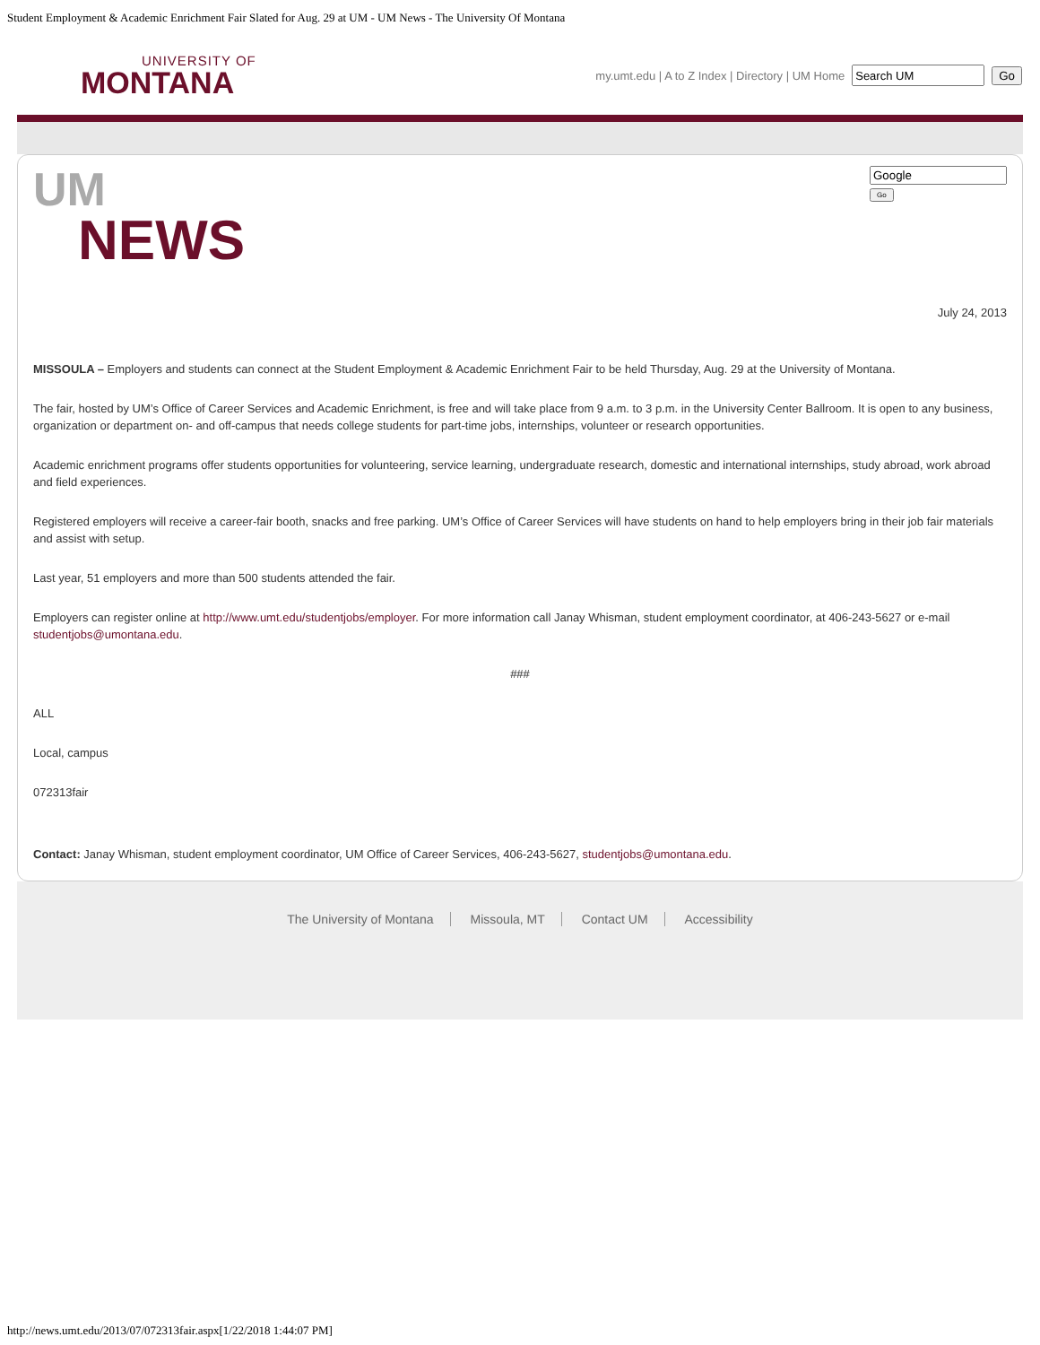Student Employment & Academic Enrichment Fair Slated for Aug. 29 at UM - UM News - The University Of Montana
UNIVERSITY OF
MONTANA
my.umt.edu | A to Z Index | Directory | UM Home Go
UM
NEWS
Go
July 24, 2013
MISSOULA – Employers and students can connect at the Student Employment & Academic Enrichment Fair to be held Thursday, Aug. 29 at the University of Montana.
The fair, hosted by UM’s Office of Career Services and Academic Enrichment, is free and will take place from 9 a.m. to 3 p.m. in the University Center Ballroom. It is open to any business, organization or department on- and off-campus that needs college students for part-time jobs, internships, volunteer or research opportunities.
Academic enrichment programs offer students opportunities for volunteering, service learning, undergraduate research, domestic and international internships, study abroad, work abroad and field experiences.
Registered employers will receive a career-fair booth, snacks and free parking. UM’s Office of Career Services will have students on hand to help employers bring in their job fair materials and assist with setup.
Last year, 51 employers and more than 500 students attended the fair.
Employers can register online at http://www.umt.edu/studentjobs/employer. For more information call Janay Whisman, student employment coordinator, at 406-243-5627 or e-mail studentjobs@umontana.edu.
###
ALL
Local, campus
072313fair
Contact: Janay Whisman, student employment coordinator, UM Office of Career Services, 406-243-5627, studentjobs@umontana.edu.
The University of Montana Missoula, MT Contact UM Accessibility
http://news.umt.edu/2013/07/072313fair.aspx[1/22/2018 1:44:07 PM]